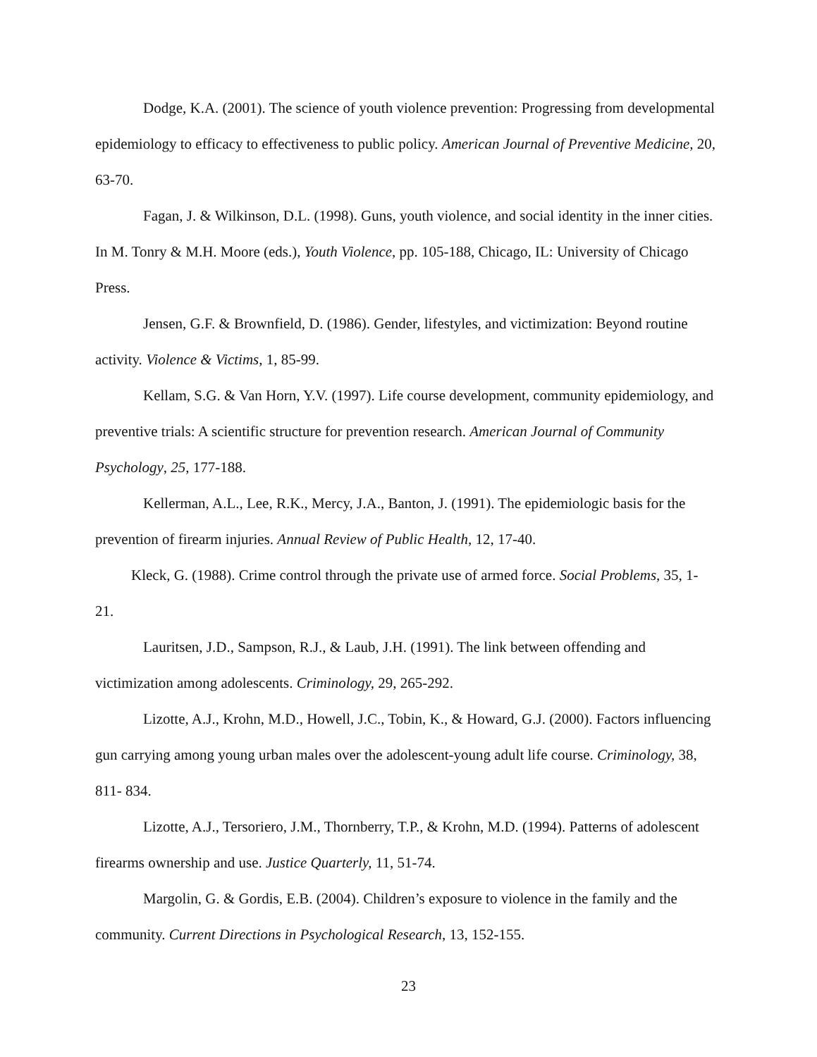Dodge, K.A. (2001). The science of youth violence prevention: Progressing from developmental epidemiology to efficacy to effectiveness to public policy. American Journal of Preventive Medicine, 20, 63-70.
Fagan, J. & Wilkinson, D.L. (1998). Guns, youth violence, and social identity in the inner cities. In M. Tonry & M.H. Moore (eds.), Youth Violence, pp. 105-188, Chicago, IL: University of Chicago Press.
Jensen, G.F. & Brownfield, D. (1986). Gender, lifestyles, and victimization: Beyond routine activity. Violence & Victims, 1, 85-99.
Kellam, S.G. & Van Horn, Y.V. (1997). Life course development, community epidemiology, and preventive trials: A scientific structure for prevention research. American Journal of Community Psychology, 25, 177-188.
Kellerman, A.L., Lee, R.K., Mercy, J.A., Banton, J. (1991). The epidemiologic basis for the prevention of firearm injuries. Annual Review of Public Health, 12, 17-40.
Kleck, G. (1988). Crime control through the private use of armed force. Social Problems, 35, 1-21.
Lauritsen, J.D., Sampson, R.J., & Laub, J.H. (1991). The link between offending and victimization among adolescents. Criminology, 29, 265-292.
Lizotte, A.J., Krohn, M.D., Howell, J.C., Tobin, K., & Howard, G.J. (2000). Factors influencing gun carrying among young urban males over the adolescent-young adult life course. Criminology, 38, 811- 834.
Lizotte, A.J., Tersoriero, J.M., Thornberry, T.P., & Krohn, M.D. (1994). Patterns of adolescent firearms ownership and use. Justice Quarterly, 11, 51-74.
Margolin, G. & Gordis, E.B. (2004). Children’s exposure to violence in the family and the community. Current Directions in Psychological Research, 13, 152-155.
23